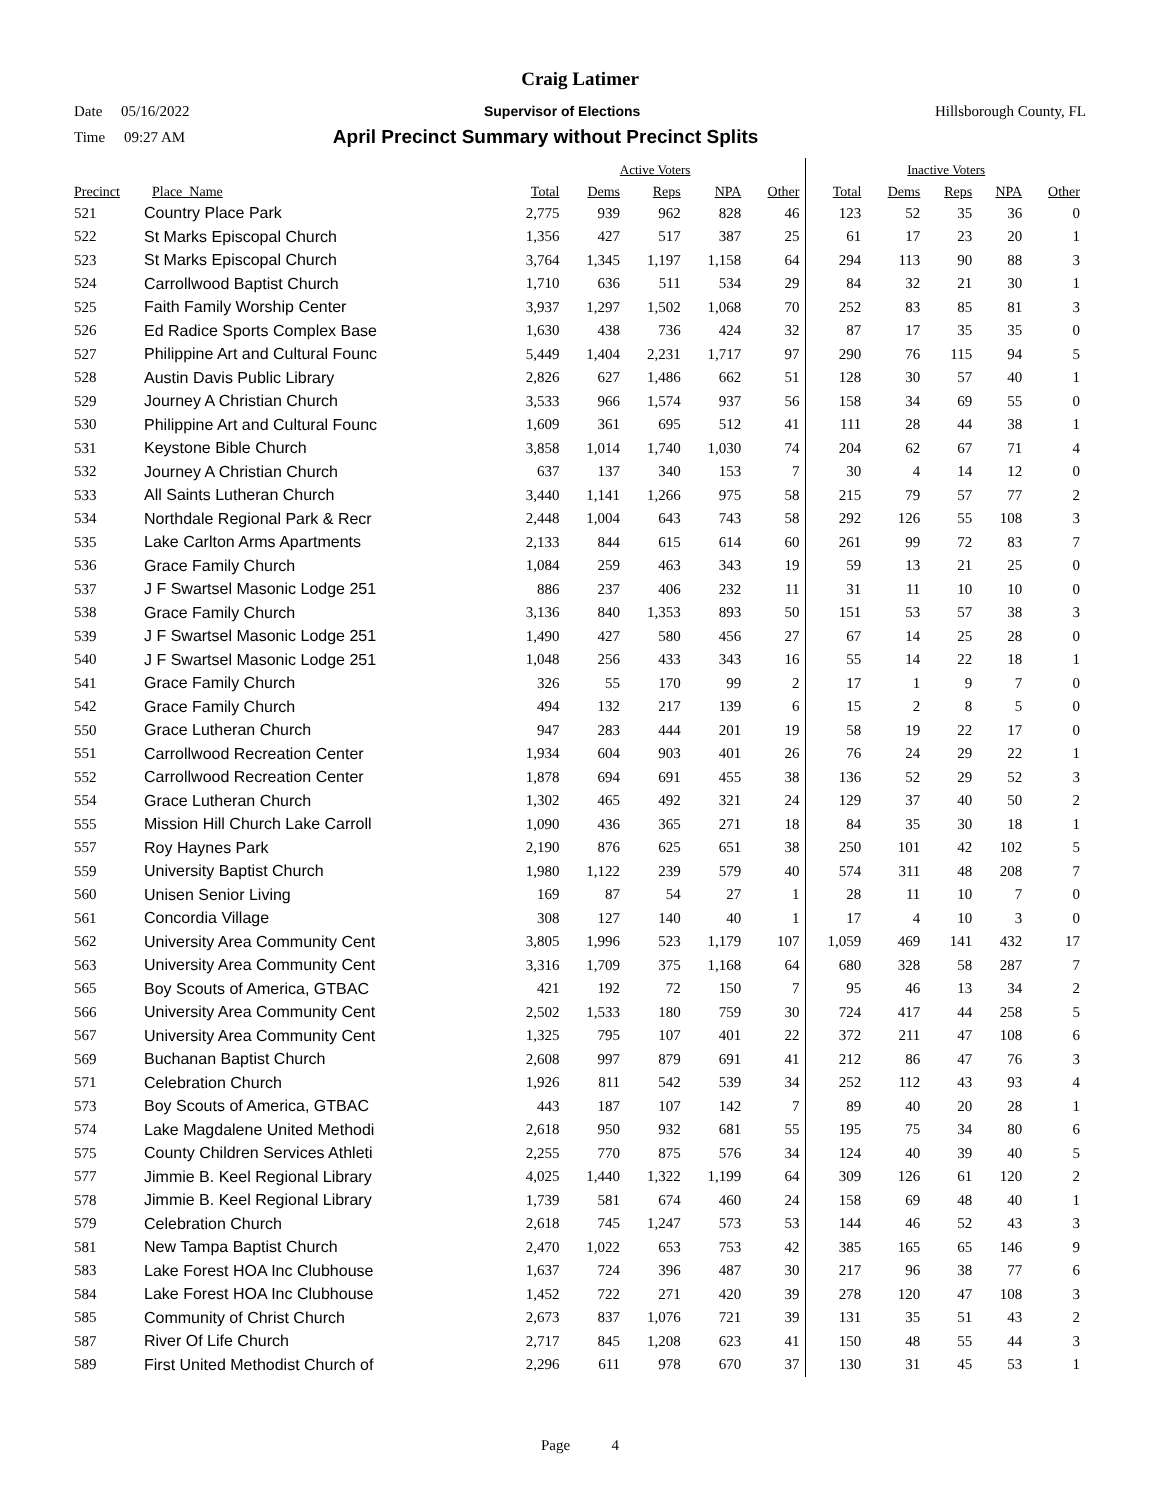Craig Latimer
Date 05/16/2022 Supervisor of Elections Hillsborough County, FL
Time 09:27 AM April Precinct Summary without Precinct Splits
| | | Active Voters | | | | | Inactive Voters | | | | |
| Precinct | Place_Name | Total | Dems | Reps | NPA | Other | Total | Dems | Reps | NPA | Other |
| 521 | Country Place Park | 2,775 | 939 | 962 | 828 | 46 | 123 | 52 | 35 | 36 | 0 |
| 522 | St Marks Episcopal Church | 1,356 | 427 | 517 | 387 | 25 | 61 | 17 | 23 | 20 | 1 |
| 523 | St Marks Episcopal Church | 3,764 | 1,345 | 1,197 | 1,158 | 64 | 294 | 113 | 90 | 88 | 3 |
| 524 | Carrollwood Baptist Church | 1,710 | 636 | 511 | 534 | 29 | 84 | 32 | 21 | 30 | 1 |
| 525 | Faith Family Worship Center | 3,937 | 1,297 | 1,502 | 1,068 | 70 | 252 | 83 | 85 | 81 | 3 |
| 526 | Ed Radice Sports Complex Base | 1,630 | 438 | 736 | 424 | 32 | 87 | 17 | 35 | 35 | 0 |
| 527 | Philippine Art and Cultural Founc | 5,449 | 1,404 | 2,231 | 1,717 | 97 | 290 | 76 | 115 | 94 | 5 |
| 528 | Austin Davis Public Library | 2,826 | 627 | 1,486 | 662 | 51 | 128 | 30 | 57 | 40 | 1 |
| 529 | Journey A Christian Church | 3,533 | 966 | 1,574 | 937 | 56 | 158 | 34 | 69 | 55 | 0 |
| 530 | Philippine Art and Cultural Founc | 1,609 | 361 | 695 | 512 | 41 | 111 | 28 | 44 | 38 | 1 |
| 531 | Keystone Bible Church | 3,858 | 1,014 | 1,740 | 1,030 | 74 | 204 | 62 | 67 | 71 | 4 |
| 532 | Journey A Christian Church | 637 | 137 | 340 | 153 | 7 | 30 | 4 | 14 | 12 | 0 |
| 533 | All Saints Lutheran Church | 3,440 | 1,141 | 1,266 | 975 | 58 | 215 | 79 | 57 | 77 | 2 |
| 534 | Northdale Regional Park & Recr | 2,448 | 1,004 | 643 | 743 | 58 | 292 | 126 | 55 | 108 | 3 |
| 535 | Lake Carlton Arms Apartments | 2,133 | 844 | 615 | 614 | 60 | 261 | 99 | 72 | 83 | 7 |
| 536 | Grace Family Church | 1,084 | 259 | 463 | 343 | 19 | 59 | 13 | 21 | 25 | 0 |
| 537 | J F Swartsel Masonic Lodge 251 | 886 | 237 | 406 | 232 | 11 | 31 | 11 | 10 | 10 | 0 |
| 538 | Grace Family Church | 3,136 | 840 | 1,353 | 893 | 50 | 151 | 53 | 57 | 38 | 3 |
| 539 | J F Swartsel Masonic Lodge 251 | 1,490 | 427 | 580 | 456 | 27 | 67 | 14 | 25 | 28 | 0 |
| 540 | J F Swartsel Masonic Lodge 251 | 1,048 | 256 | 433 | 343 | 16 | 55 | 14 | 22 | 18 | 1 |
| 541 | Grace Family Church | 326 | 55 | 170 | 99 | 2 | 17 | 1 | 9 | 7 | 0 |
| 542 | Grace Family Church | 494 | 132 | 217 | 139 | 6 | 15 | 2 | 8 | 5 | 0 |
| 550 | Grace Lutheran Church | 947 | 283 | 444 | 201 | 19 | 58 | 19 | 22 | 17 | 0 |
| 551 | Carrollwood Recreation Center | 1,934 | 604 | 903 | 401 | 26 | 76 | 24 | 29 | 22 | 1 |
| 552 | Carrollwood Recreation Center | 1,878 | 694 | 691 | 455 | 38 | 136 | 52 | 29 | 52 | 3 |
| 554 | Grace Lutheran Church | 1,302 | 465 | 492 | 321 | 24 | 129 | 37 | 40 | 50 | 2 |
| 555 | Mission Hill Church Lake Carroll | 1,090 | 436 | 365 | 271 | 18 | 84 | 35 | 30 | 18 | 1 |
| 557 | Roy Haynes Park | 2,190 | 876 | 625 | 651 | 38 | 250 | 101 | 42 | 102 | 5 |
| 559 | University Baptist Church | 1,980 | 1,122 | 239 | 579 | 40 | 574 | 311 | 48 | 208 | 7 |
| 560 | Unisen Senior Living | 169 | 87 | 54 | 27 | 1 | 28 | 11 | 10 | 7 | 0 |
| 561 | Concordia Village | 308 | 127 | 140 | 40 | 1 | 17 | 4 | 10 | 3 | 0 |
| 562 | University Area Community Cent | 3,805 | 1,996 | 523 | 1,179 | 107 | 1,059 | 469 | 141 | 432 | 17 |
| 563 | University Area Community Cent | 3,316 | 1,709 | 375 | 1,168 | 64 | 680 | 328 | 58 | 287 | 7 |
| 565 | Boy Scouts of America, GTBAC | 421 | 192 | 72 | 150 | 7 | 95 | 46 | 13 | 34 | 2 |
| 566 | University Area Community Cent | 2,502 | 1,533 | 180 | 759 | 30 | 724 | 417 | 44 | 258 | 5 |
| 567 | University Area Community Cent | 1,325 | 795 | 107 | 401 | 22 | 372 | 211 | 47 | 108 | 6 |
| 569 | Buchanan Baptist Church | 2,608 | 997 | 879 | 691 | 41 | 212 | 86 | 47 | 76 | 3 |
| 571 | Celebration Church | 1,926 | 811 | 542 | 539 | 34 | 252 | 112 | 43 | 93 | 4 |
| 573 | Boy Scouts of America, GTBAC | 443 | 187 | 107 | 142 | 7 | 89 | 40 | 20 | 28 | 1 |
| 574 | Lake Magdalene United Methodi | 2,618 | 950 | 932 | 681 | 55 | 195 | 75 | 34 | 80 | 6 |
| 575 | County Children Services Athleti | 2,255 | 770 | 875 | 576 | 34 | 124 | 40 | 39 | 40 | 5 |
| 577 | Jimmie B. Keel Regional Library | 4,025 | 1,440 | 1,322 | 1,199 | 64 | 309 | 126 | 61 | 120 | 2 |
| 578 | Jimmie B. Keel Regional Library | 1,739 | 581 | 674 | 460 | 24 | 158 | 69 | 48 | 40 | 1 |
| 579 | Celebration Church | 2,618 | 745 | 1,247 | 573 | 53 | 144 | 46 | 52 | 43 | 3 |
| 581 | New Tampa Baptist Church | 2,470 | 1,022 | 653 | 753 | 42 | 385 | 165 | 65 | 146 | 9 |
| 583 | Lake Forest HOA Inc Clubhouse | 1,637 | 724 | 396 | 487 | 30 | 217 | 96 | 38 | 77 | 6 |
| 584 | Lake Forest HOA Inc Clubhouse | 1,452 | 722 | 271 | 420 | 39 | 278 | 120 | 47 | 108 | 3 |
| 585 | Community of Christ Church | 2,673 | 837 | 1,076 | 721 | 39 | 131 | 35 | 51 | 43 | 2 |
| 587 | River Of Life Church | 2,717 | 845 | 1,208 | 623 | 41 | 150 | 48 | 55 | 44 | 3 |
| 589 | First United Methodist Church of | 2,296 | 611 | 978 | 670 | 37 | 130 | 31 | 45 | 53 | 1 |
Page 4